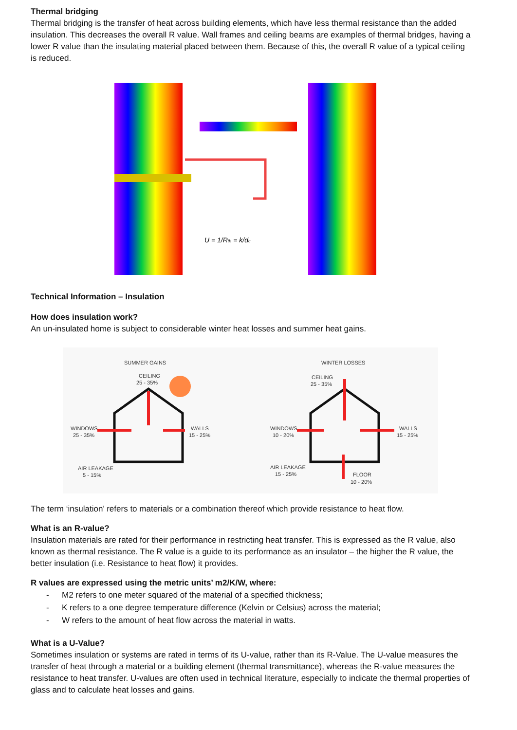Thermal bridging
Thermal bridging is the transfer of heat across building elements, which have less thermal resistance than the added insulation. This decreases the overall R value. Wall frames and ceiling beams are examples of thermal bridges, having a lower R value than the insulating material placed between them. Because of this, the overall R value of a typical ceiling is reduced.
U = 1/Rth = k/dc
Technical Information – Insulation
How does insulation work?
An un-insulated home is subject to considerable winter heat losses and summer heat gains.
SUMMER GAINS
WINTER LOSSES
CEILING
25 - 35%
WINDOWS
25 - 35%
WALLS
15 - 25%
AIR LEAKAGE
5 - 15%
CEILING
25 - 35%
WINDOWS
10 - 20%
WALLS
15 - 25%
AIR LEAKAGE
15 - 25%
FLOOR
10 - 20%
The term ‘insulation’ refers to materials or a combination thereof which provide resistance to heat flow.
What is an R-value?
Insulation materials are rated for their performance in restricting heat transfer. This is expressed as the R value, also known as thermal resistance. The R value is a guide to its performance as an insulator – the higher the R value, the better insulation (i.e. Resistance to heat flow) it provides.
R values are expressed using the metric units’ m2/K/W, where:
- M2 refers to one meter squared of the material of a specified thickness;
- K refers to a one degree temperature difference (Kelvin or Celsius) across the material;
- W refers to the amount of heat flow across the material in watts.
What is a U-Value?
Sometimes insulation or systems are rated in terms of its U-value, rather than its R-Value. The U-value measures the transfer of heat through a material or a building element (thermal transmittance), whereas the R-value measures the resistance to heat transfer. U-values are often used in technical literature, especially to indicate the thermal properties of glass and to calculate heat losses and gains.